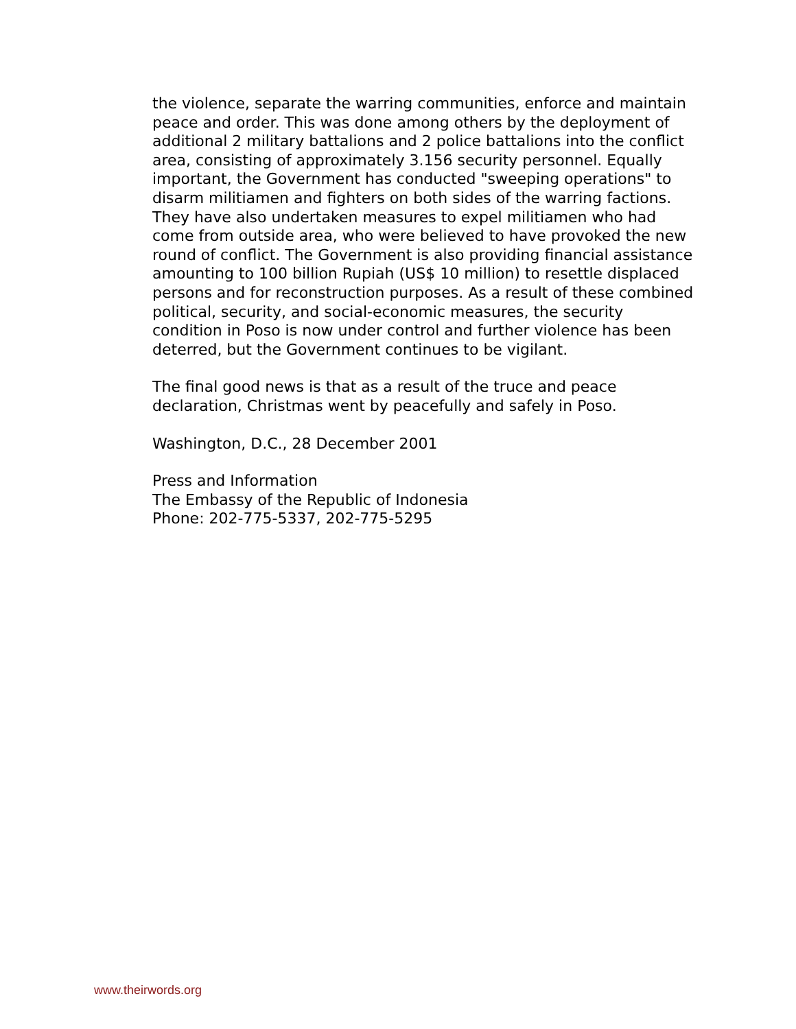the violence, separate the warring communities, enforce and maintain peace and order. This was done among others by the deployment of additional 2 military battalions and 2 police battalions into the conflict area, consisting of approximately 3.156 security personnel. Equally important, the Government has conducted "sweeping operations" to disarm militiamen and fighters on both sides of the warring factions. They have also undertaken measures to expel militiamen who had come from outside area, who were believed to have provoked the new round of conflict. The Government is also providing financial assistance amounting to 100 billion Rupiah (US$ 10 million) to resettle displaced persons and for reconstruction purposes. As a result of these combined political, security, and social-economic measures, the security condition in Poso is now under control and further violence has been deterred, but the Government continues to be vigilant.
The final good news is that as a result of the truce and peace declaration, Christmas went by peacefully and safely in Poso.
Washington, D.C., 28 December 2001
Press and Information
The Embassy of the Republic of Indonesia
Phone: 202-775-5337, 202-775-5295
www.theirwords.org